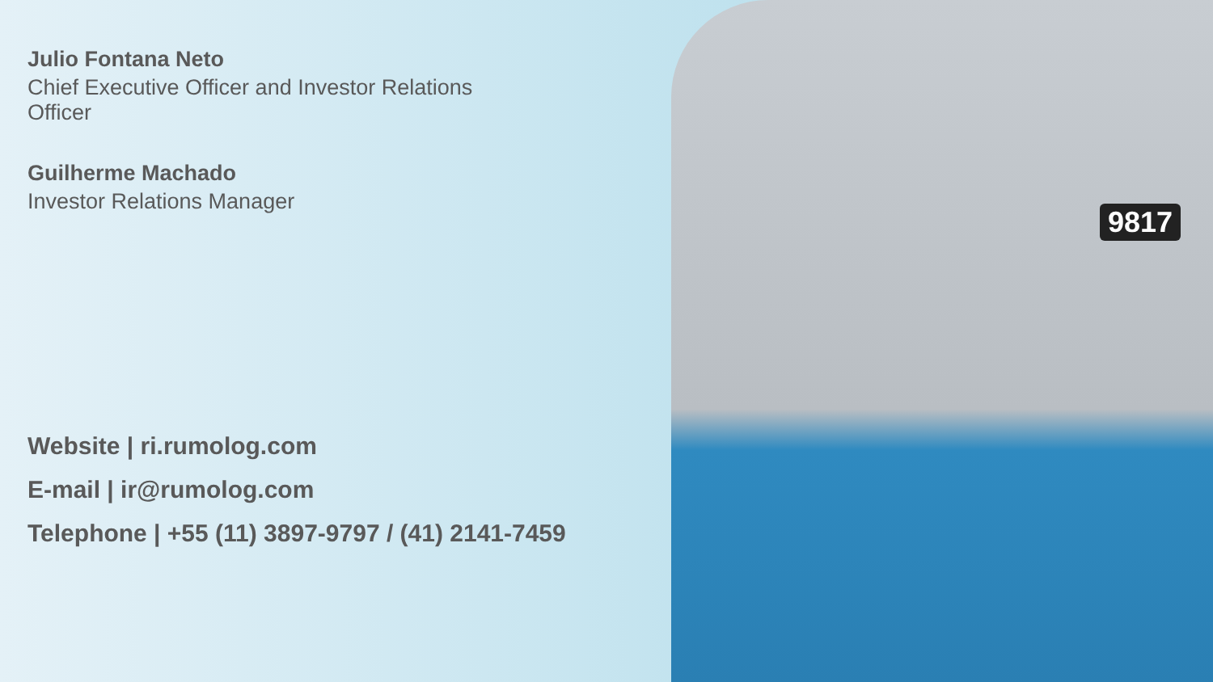9817
Julio Fontana Neto
Chief Executive Officer and Investor Relations
Officer
Guilherme Machado
Investor Relations Manager
Website | ri.rumolog.com
E-mail | ir@rumolog.com
Telephone | +55 (11) 3897-9797 / (41) 2141-7459